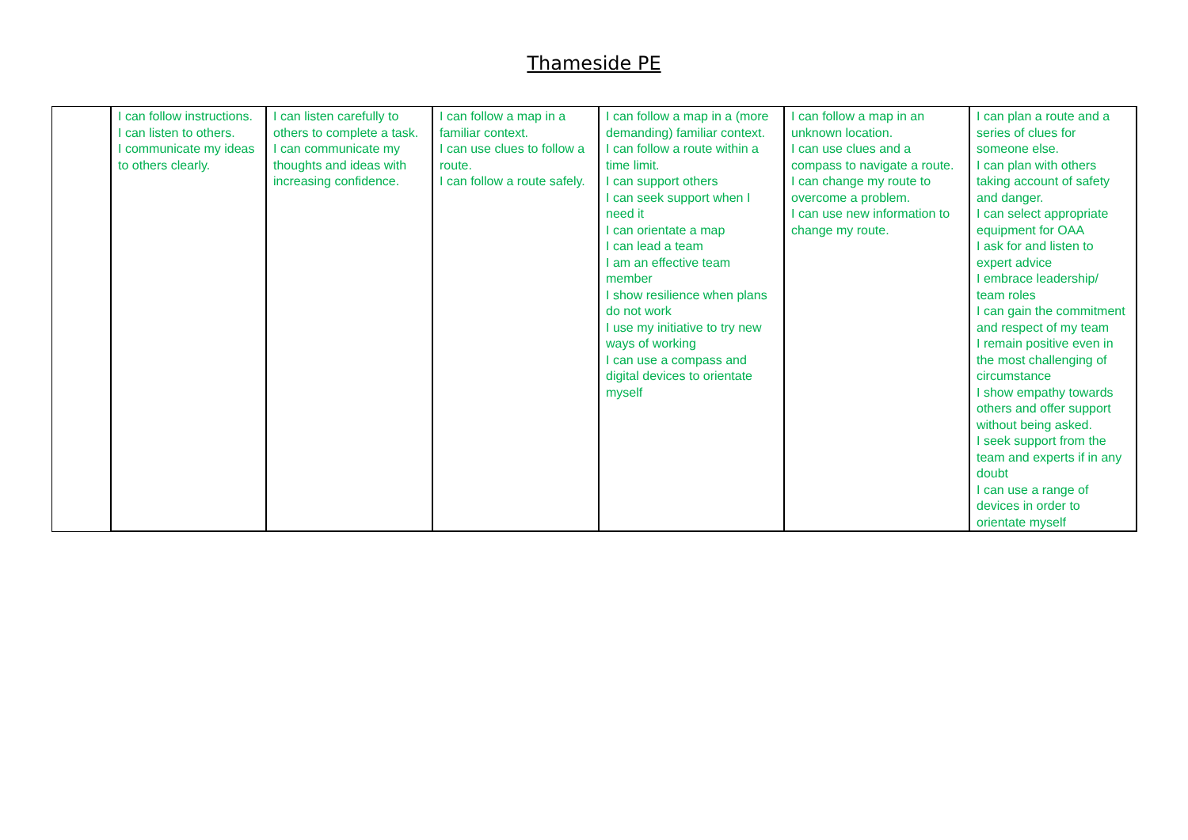Thameside PE
| | I can follow instructions. I can listen to others. I communicate my ideas to others clearly. | I can listen carefully to others to complete a task. I can communicate my thoughts and ideas with increasing confidence. | I can follow a map in a familiar context. I can use clues to follow a route. I can follow a route safely. | I can follow a map in a (more demanding) familiar context. I can follow a route within a time limit. I can support others I can seek support when I need it I can orientate a map I can lead a team I am an effective team member I show resilience when plans do not work I use my initiative to try new ways of working I can use a compass and digital devices to orientate myself | I can follow a map in an unknown location. I can use clues and a compass to navigate a route. I can change my route to overcome a problem. I can use new information to change my route. | I can plan a route and a series of clues for someone else. I can plan with others taking account of safety and danger. I can select appropriate equipment for OAA I ask for and listen to expert advice I embrace leadership/ team roles I can gain the commitment and respect of my team I remain positive even in the most challenging of circumstance I show empathy towards others and offer support without being asked. I seek support from the team and experts if in any doubt I can use a range of devices in order to orientate myself |